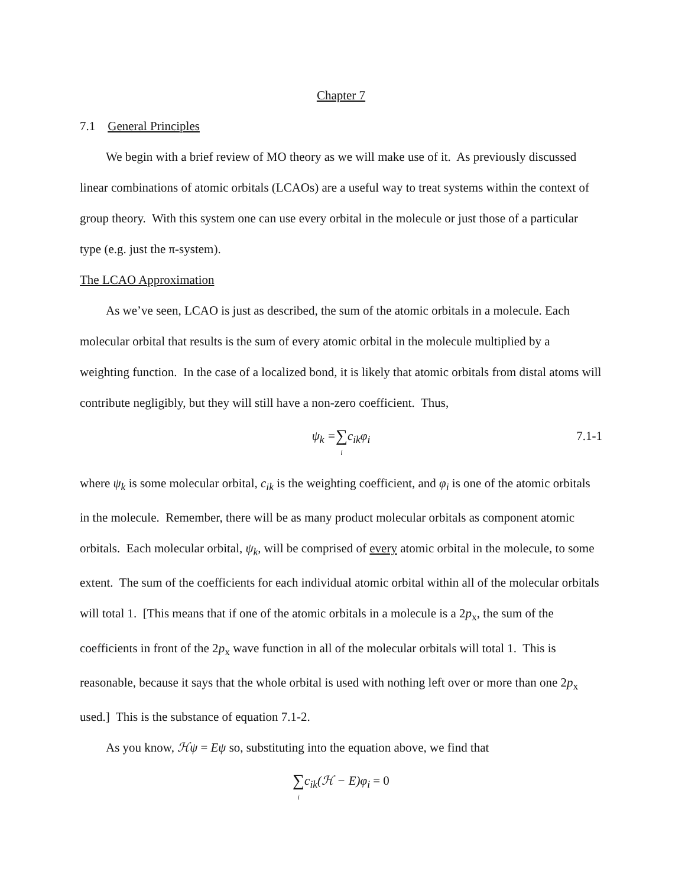Chapter 7
7.1 General Principles
We begin with a brief review of MO theory as we will make use of it. As previously discussed linear combinations of atomic orbitals (LCAOs) are a useful way to treat systems within the context of group theory. With this system one can use every orbital in the molecule or just those of a particular type (e.g. just the π-system).
The LCAO Approximation
As we’ve seen, LCAO is just as described, the sum of the atomic orbitals in a molecule. Each molecular orbital that results is the sum of every atomic orbital in the molecule multiplied by a weighting function. In the case of a localized bond, it is likely that atomic orbitals from distal atoms will contribute negligibly, but they will still have a non-zero coefficient. Thus,
ψ<sub>k</sub> = ∑ i c<sub>ik</sub>φ<sub>i</sub>
7.1-1
where ψ<sub>k</sub> is some molecular orbital, c<sub>ik</sub> is the weighting coefficient, and φ<sub>i</sub> is one of the atomic orbitals in the molecule. Remember, there will be as many product molecular orbitals as component atomic orbitals. Each molecular orbital, ψ<sub>k</sub>, will be comprised of every atomic orbital in the molecule, to some extent. The sum of the coefficients for each individual atomic orbital within all of the molecular orbitals will total 1. [This means that if one of the atomic orbitals in a molecule is a 2p<sub>x</sub>, the sum of the coefficients in front of the 2p<sub>x</sub> wave function in all of the molecular orbitals will total 1. This is reasonable, because it says that the whole orbital is used with nothing left over or more than one 2p<sub>x</sub> used.] This is the substance of equation 7.1-2.
As you know, ℋψ = Eψ so, substituting into the equation above, we find that
∑ i c<sub>ik</sub>(ℋ − E)φ<sub>i</sub> = 0